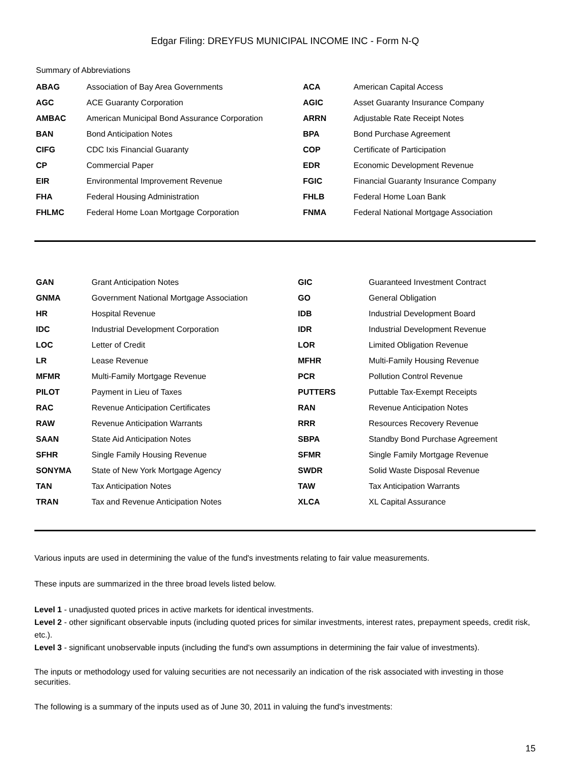Edgar Filing: DREYFUS MUNICIPAL INCOME INC - Form N-Q
Summary of Abbreviations
| ABAG | Association of Bay Area Governments | ACA | American Capital Access |
| AGC | ACE Guaranty Corporation | AGIC | Asset Guaranty Insurance Company |
| AMBAC | American Municipal Bond Assurance Corporation | ARRN | Adjustable Rate Receipt Notes |
| BAN | Bond Anticipation Notes | BPA | Bond Purchase Agreement |
| CIFG | CDC Ixis Financial Guaranty | COP | Certificate of Participation |
| CP | Commercial Paper | EDR | Economic Development Revenue |
| EIR | Environmental Improvement Revenue | FGIC | Financial Guaranty Insurance Company |
| FHA | Federal Housing Administration | FHLB | Federal Home Loan Bank |
| FHLMC | Federal Home Loan Mortgage Corporation | FNMA | Federal National Mortgage Association |
| GAN | Grant Anticipation Notes | GIC | Guaranteed Investment Contract |
| GNMA | Government National Mortgage Association | GO | General Obligation |
| HR | Hospital Revenue | IDB | Industrial Development Board |
| IDC | Industrial Development Corporation | IDR | Industrial Development Revenue |
| LOC | Letter of Credit | LOR | Limited Obligation Revenue |
| LR | Lease Revenue | MFHR | Multi-Family Housing Revenue |
| MFMR | Multi-Family Mortgage Revenue | PCR | Pollution Control Revenue |
| PILOT | Payment in Lieu of Taxes | PUTTERS | Puttable Tax-Exempt Receipts |
| RAC | Revenue Anticipation Certificates | RAN | Revenue Anticipation Notes |
| RAW | Revenue Anticipation Warrants | RRR | Resources Recovery Revenue |
| SAAN | State Aid Anticipation Notes | SBPA | Standby Bond Purchase Agreement |
| SFHR | Single Family Housing Revenue | SFMR | Single Family Mortgage Revenue |
| SONYMA | State of New York Mortgage Agency | SWDR | Solid Waste Disposal Revenue |
| TAN | Tax Anticipation Notes | TAW | Tax Anticipation Warrants |
| TRAN | Tax and Revenue Anticipation Notes | XLCA | XL Capital Assurance |
Various inputs are used in determining the value of the fund's investments relating to fair value measurements.
These inputs are summarized in the three broad levels listed below.
Level 1 - unadjusted quoted prices in active markets for identical investments.
Level 2 - other significant observable inputs (including quoted prices for similar investments, interest rates, prepayment speeds, credit risk, etc.).
Level 3 - significant unobservable inputs (including the fund's own assumptions in determining the fair value of investments).
The inputs or methodology used for valuing securities are not necessarily an indication of the risk associated with investing in those securities.
The following is a summary of the inputs used as of June 30, 2011 in valuing the fund's investments:
15